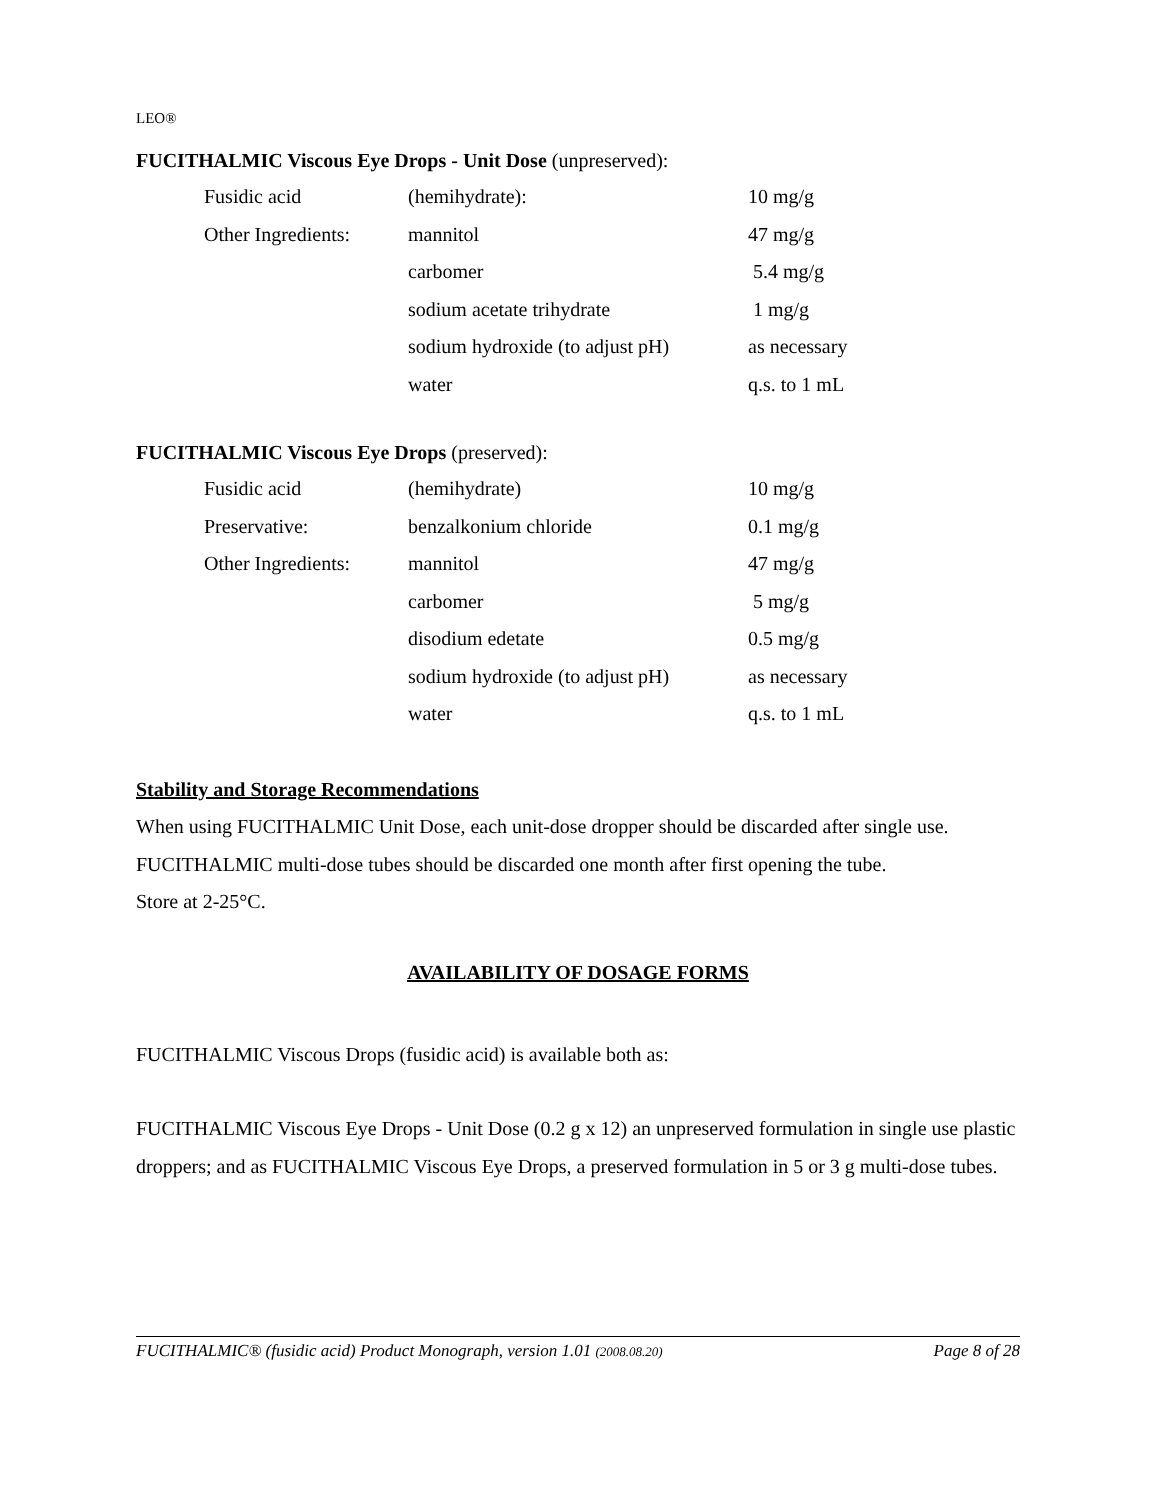LEO®
FUCITHALMIC Viscous Eye Drops - Unit Dose (unpreserved):
| Fusidic acid | (hemihydrate): | 10 mg/g |
| Other Ingredients: | mannitol | 47 mg/g |
| | carbomer | 5.4 mg/g |
| | sodium acetate trihydrate | 1 mg/g |
| | sodium hydroxide (to adjust pH) | as necessary |
| | water | q.s. to 1 mL |
FUCITHALMIC Viscous Eye Drops (preserved):
| Fusidic acid | (hemihydrate) | 10 mg/g |
| Preservative: | benzalkonium chloride | 0.1 mg/g |
| Other Ingredients: | mannitol | 47 mg/g |
| | carbomer | 5 mg/g |
| | disodium edetate | 0.5 mg/g |
| | sodium hydroxide (to adjust pH) | as necessary |
| | water | q.s. to 1 mL |
Stability and Storage Recommendations
When using FUCITHALMIC Unit Dose, each unit-dose dropper should be discarded after single use.
FUCITHALMIC multi-dose tubes should be discarded one month after first opening the tube.
Store at 2-25°C.
AVAILABILITY OF DOSAGE FORMS
FUCITHALMIC Viscous Drops (fusidic acid) is available both as:
FUCITHALMIC Viscous Eye Drops - Unit Dose (0.2 g x 12) an unpreserved formulation in single use plastic droppers; and as FUCITHALMIC Viscous Eye Drops, a preserved formulation in 5 or 3 g multi-dose tubes.
FUCITHALMIC® (fusidic acid) Product Monograph, version 1.01 (2008.08.20) Page 8 of 28